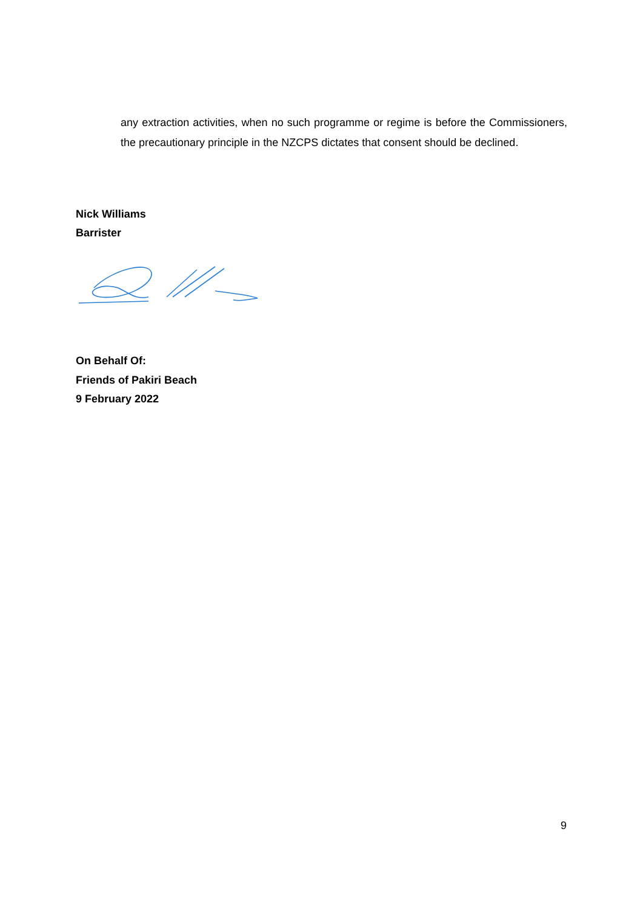any extraction activities, when no such programme or regime is before the Commissioners, the precautionary principle in the NZCPS dictates that consent should be declined.
Nick Williams
Barrister
On Behalf Of:
Friends of Pakiri Beach
9 February 2022
9